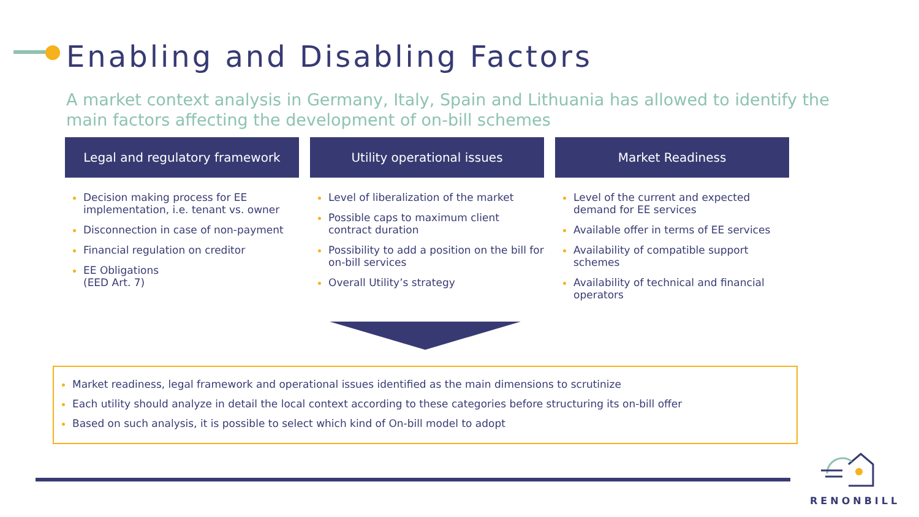Enabling and Disabling Factors
A market context analysis in Germany, Italy, Spain and Lithuania has allowed to identify the main factors affecting the development of on-bill schemes
Legal and regulatory framework
Decision making process for EE implementation, i.e. tenant vs. owner
Disconnection in case of non-payment
Financial regulation on creditor
EE Obligations
(EED Art. 7)
Utility operational issues
Level of liberalization of the market
Possible caps to maximum client contract duration
Possibility to add a position on the bill for on-bill services
Overall Utility’s strategy
Market Readiness
Level of the current and expected demand for EE services
Available offer in terms of EE services
Availability of compatible support schemes
Availability of technical and financial operators
Market readiness, legal framework and operational issues identified as the main dimensions to scrutinize
Each utility should analyze in detail the local context according to these categories before structuring its on-bill offer
Based on such analysis, it is possible to select which kind of On-bill model to adopt
RENONBILL